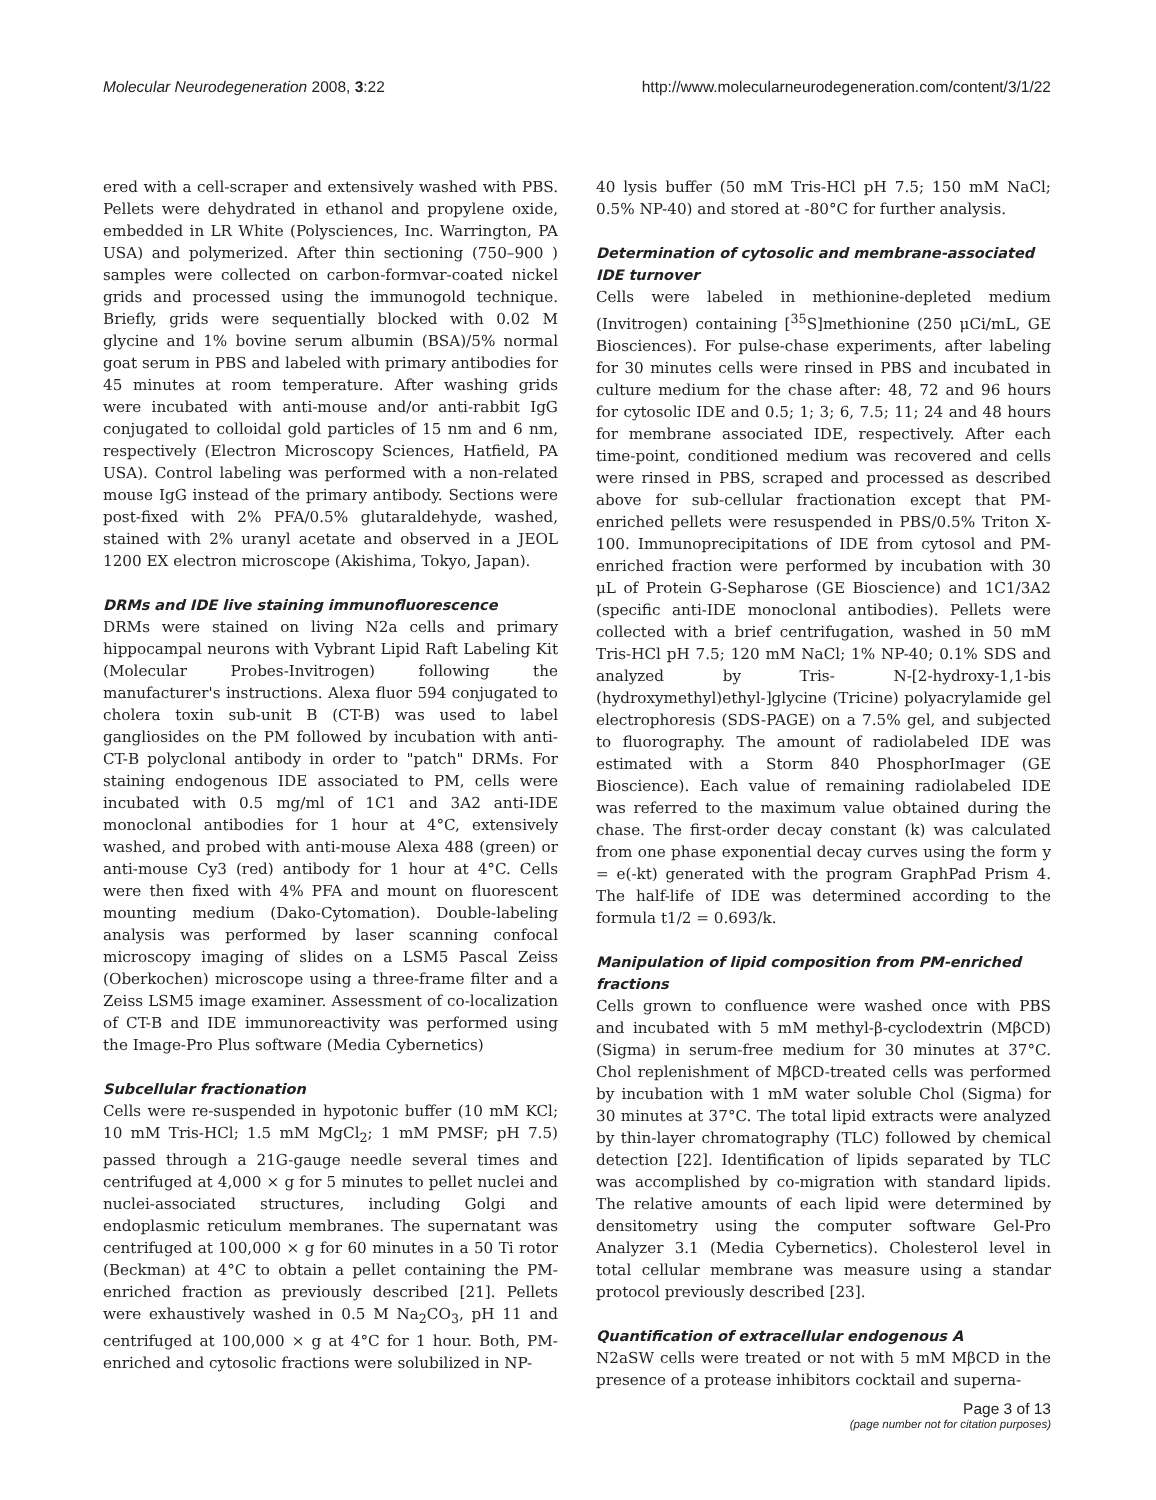Molecular Neurodegeneration 2008, 3:22 http://www.molecularneurodegeneration.com/content/3/1/22
ered with a cell-scraper and extensively washed with PBS. Pellets were dehydrated in ethanol and propylene oxide, embedded in LR White (Polysciences, Inc. Warrington, PA USA) and polymerized. After thin sectioning (750–900 ) samples were collected on carbon-formvar-coated nickel grids and processed using the immunogold technique. Briefly, grids were sequentially blocked with 0.02 M glycine and 1% bovine serum albumin (BSA)/5% normal goat serum in PBS and labeled with primary antibodies for 45 minutes at room temperature. After washing grids were incubated with anti-mouse and/or anti-rabbit IgG conjugated to colloidal gold particles of 15 nm and 6 nm, respectively (Electron Microscopy Sciences, Hatfield, PA USA). Control labeling was performed with a non-related mouse IgG instead of the primary antibody. Sections were post-fixed with 2% PFA/0.5% glutaraldehyde, washed, stained with 2% uranyl acetate and observed in a JEOL 1200 EX electron microscope (Akishima, Tokyo, Japan).
DRMs and IDE live staining immunofluorescence
DRMs were stained on living N2a cells and primary hippocampal neurons with Vybrant Lipid Raft Labeling Kit (Molecular Probes-Invitrogen) following the manufacturer's instructions. Alexa fluor 594 conjugated to cholera toxin sub-unit B (CT-B) was used to label gangliosides on the PM followed by incubation with anti-CT-B polyclonal antibody in order to "patch" DRMs. For staining endogenous IDE associated to PM, cells were incubated with 0.5 mg/ml of 1C1 and 3A2 anti-IDE monoclonal antibodies for 1 hour at 4°C, extensively washed, and probed with anti-mouse Alexa 488 (green) or anti-mouse Cy3 (red) antibody for 1 hour at 4°C. Cells were then fixed with 4% PFA and mount on fluorescent mounting medium (Dako-Cytomation). Double-labeling analysis was performed by laser scanning confocal microscopy imaging of slides on a LSM5 Pascal Zeiss (Oberkochen) microscope using a three-frame filter and a Zeiss LSM5 image examiner. Assessment of co-localization of CT-B and IDE immunoreactivity was performed using the Image-Pro Plus software (Media Cybernetics)
Subcellular fractionation
Cells were re-suspended in hypotonic buffer (10 mM KCl; 10 mM Tris-HCl; 1.5 mM MgCl<sub>2</sub>; 1 mM PMSF; pH 7.5) passed through a 21G-gauge needle several times and centrifuged at 4,000 × g for 5 minutes to pellet nuclei and nuclei-associated structures, including Golgi and endoplasmic reticulum membranes. The supernatant was centrifuged at 100,000 × g for 60 minutes in a 50 Ti rotor (Beckman) at 4°C to obtain a pellet containing the PM-enriched fraction as previously described [21]. Pellets were exhaustively washed in 0.5 M Na<sub>2</sub>CO<sub>3</sub>, pH 11 and centrifuged at 100,000 × g at 4°C for 1 hour. Both, PM-enriched and cytosolic fractions were solubilized in NP-
40 lysis buffer (50 mM Tris-HCl pH 7.5; 150 mM NaCl; 0.5% NP-40) and stored at -80°C for further analysis.
Determination of cytosolic and membrane-associated IDE turnover
Cells were labeled in methionine-depleted medium (Invitrogen) containing [<sup>35</sup>S]methionine (250 μCi/mL, GE Biosciences). For pulse-chase experiments, after labeling for 30 minutes cells were rinsed in PBS and incubated in culture medium for the chase after: 48, 72 and 96 hours for cytosolic IDE and 0.5; 1; 3; 6, 7.5; 11; 24 and 48 hours for membrane associated IDE, respectively. After each time-point, conditioned medium was recovered and cells were rinsed in PBS, scraped and processed as described above for sub-cellular fractionation except that PM-enriched pellets were resuspended in PBS/0.5% Triton X-100. Immunoprecipitations of IDE from cytosol and PM-enriched fraction were performed by incubation with 30 μL of Protein G-Sepharose (GE Bioscience) and 1C1/3A2 (specific anti-IDE monoclonal antibodies). Pellets were collected with a brief centrifugation, washed in 50 mM Tris-HCl pH 7.5; 120 mM NaCl; 1% NP-40; 0.1% SDS and analyzed by Tris- N-[2-hydroxy-1,1-bis (hydroxymethyl)ethyl-]glycine (Tricine) polyacrylamide gel electrophoresis (SDS-PAGE) on a 7.5% gel, and subjected to fluorography. The amount of radiolabeled IDE was estimated with a Storm 840 PhosphorImager (GE Bioscience). Each value of remaining radiolabeled IDE was referred to the maximum value obtained during the chase. The first-order decay constant (k) was calculated from one phase exponential decay curves using the form y = e(-kt) generated with the program GraphPad Prism 4. The half-life of IDE was determined according to the formula t1/2 = 0.693/k.
Manipulation of lipid composition from PM-enriched fractions
Cells grown to confluence were washed once with PBS and incubated with 5 mM methyl-β-cyclodextrin (MβCD) (Sigma) in serum-free medium for 30 minutes at 37°C. Chol replenishment of MβCD-treated cells was performed by incubation with 1 mM water soluble Chol (Sigma) for 30 minutes at 37°C. The total lipid extracts were analyzed by thin-layer chromatography (TLC) followed by chemical detection [22]. Identification of lipids separated by TLC was accomplished by co-migration with standard lipids. The relative amounts of each lipid were determined by densitometry using the computer software Gel-Pro Analyzer 3.1 (Media Cybernetics). Cholesterol level in total cellular membrane was measure using a standar protocol previously described [23].
Quantification of extracellular endogenous A
N2aSW cells were treated or not with 5 mM MβCD in the presence of a protease inhibitors cocktail and superna-
Page 3 of 13
(page number not for citation purposes)